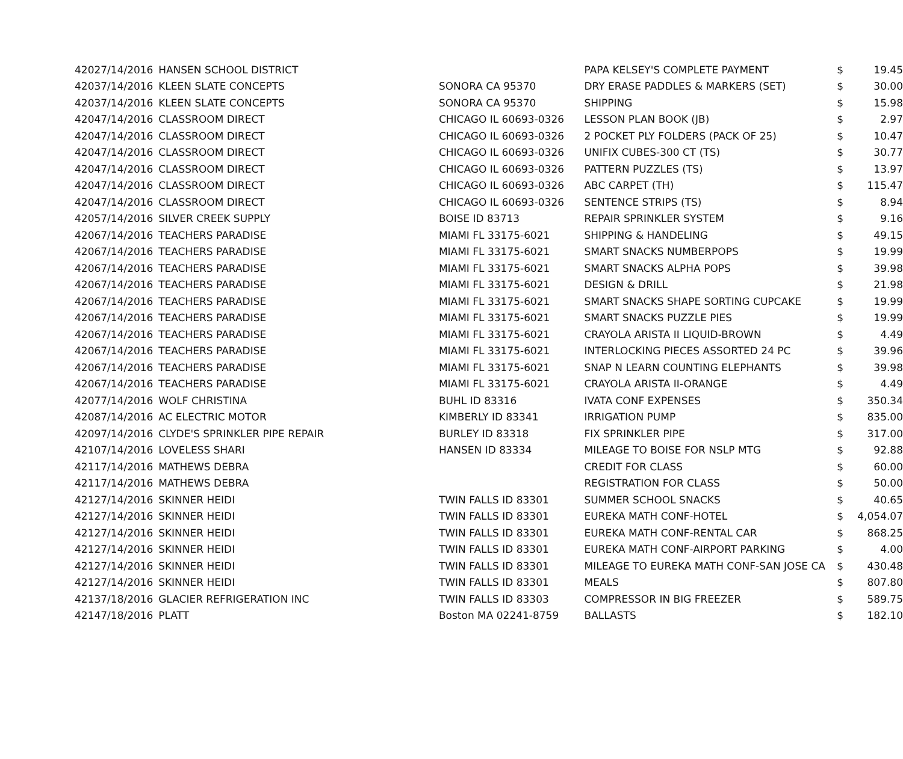| 4202 | 7/14/2016 | HANSEN SCHOOL DISTRICT | | PAPA KELSEY'S COMPLETE PAYMENT | $ | 19.45 |
| 4203 | 7/14/2016 | KLEEN SLATE CONCEPTS | SONORA CA 95370 | DRY ERASE PADDLES & MARKERS (SET) | $ | 30.00 |
| 4203 | 7/14/2016 | KLEEN SLATE CONCEPTS | SONORA CA 95370 | SHIPPING | $ | 15.98 |
| 4204 | 7/14/2016 | CLASSROOM DIRECT | CHICAGO IL 60693-0326 | LESSON PLAN BOOK (JB) | $ | 2.97 |
| 4204 | 7/14/2016 | CLASSROOM DIRECT | CHICAGO IL 60693-0326 | 2 POCKET PLY FOLDERS (PACK OF 25) | $ | 10.47 |
| 4204 | 7/14/2016 | CLASSROOM DIRECT | CHICAGO IL 60693-0326 | UNIFIX CUBES-300 CT (TS) | $ | 30.77 |
| 4204 | 7/14/2016 | CLASSROOM DIRECT | CHICAGO IL 60693-0326 | PATTERN PUZZLES (TS) | $ | 13.97 |
| 4204 | 7/14/2016 | CLASSROOM DIRECT | CHICAGO IL 60693-0326 | ABC CARPET (TH) | $ | 115.47 |
| 4204 | 7/14/2016 | CLASSROOM DIRECT | CHICAGO IL 60693-0326 | SENTENCE STRIPS (TS) | $ | 8.94 |
| 4205 | 7/14/2016 | SILVER CREEK SUPPLY | BOISE ID 83713 | REPAIR SPRINKLER SYSTEM | $ | 9.16 |
| 4206 | 7/14/2016 | TEACHERS PARADISE | MIAMI FL 33175-6021 | SHIPPING & HANDELING | $ | 49.15 |
| 4206 | 7/14/2016 | TEACHERS PARADISE | MIAMI FL 33175-6021 | SMART SNACKS NUMBERPOPS | $ | 19.99 |
| 4206 | 7/14/2016 | TEACHERS PARADISE | MIAMI FL 33175-6021 | SMART SNACKS ALPHA POPS | $ | 39.98 |
| 4206 | 7/14/2016 | TEACHERS PARADISE | MIAMI FL 33175-6021 | DESIGN & DRILL | $ | 21.98 |
| 4206 | 7/14/2016 | TEACHERS PARADISE | MIAMI FL 33175-6021 | SMART SNACKS SHAPE SORTING CUPCAKE | $ | 19.99 |
| 4206 | 7/14/2016 | TEACHERS PARADISE | MIAMI FL 33175-6021 | SMART SNACKS PUZZLE PIES | $ | 19.99 |
| 4206 | 7/14/2016 | TEACHERS PARADISE | MIAMI FL 33175-6021 | CRAYOLA ARISTA II LIQUID-BROWN | $ | 4.49 |
| 4206 | 7/14/2016 | TEACHERS PARADISE | MIAMI FL 33175-6021 | INTERLOCKING PIECES ASSORTED 24 PC | $ | 39.96 |
| 4206 | 7/14/2016 | TEACHERS PARADISE | MIAMI FL 33175-6021 | SNAP N LEARN COUNTING ELEPHANTS | $ | 39.98 |
| 4206 | 7/14/2016 | TEACHERS PARADISE | MIAMI FL 33175-6021 | CRAYOLA ARISTA II-ORANGE | $ | 4.49 |
| 4207 | 7/14/2016 | WOLF CHRISTINA | BUHL ID 83316 | IVATA CONF EXPENSES | $ | 350.34 |
| 4208 | 7/14/2016 | AC ELECTRIC MOTOR | KIMBERLY ID 83341 | IRRIGATION PUMP | $ | 835.00 |
| 4209 | 7/14/2016 | CLYDE'S SPRINKLER PIPE REPAIR | BURLEY ID 83318 | FIX SPRINKLER PIPE | $ | 317.00 |
| 4210 | 7/14/2016 | LOVELESS SHARI | HANSEN ID 83334 | MILEAGE TO BOISE FOR NSLP MTG | $ | 92.88 |
| 4211 | 7/14/2016 | MATHEWS DEBRA | | CREDIT FOR CLASS | $ | 60.00 |
| 4211 | 7/14/2016 | MATHEWS DEBRA | | REGISTRATION FOR CLASS | $ | 50.00 |
| 4212 | 7/14/2016 | SKINNER HEIDI | TWIN FALLS ID 83301 | SUMMER SCHOOL SNACKS | $ | 40.65 |
| 4212 | 7/14/2016 | SKINNER HEIDI | TWIN FALLS ID 83301 | EUREKA MATH CONF-HOTEL | $ | 4,054.07 |
| 4212 | 7/14/2016 | SKINNER HEIDI | TWIN FALLS ID 83301 | EUREKA MATH CONF-RENTAL CAR | $ | 868.25 |
| 4212 | 7/14/2016 | SKINNER HEIDI | TWIN FALLS ID 83301 | EUREKA MATH CONF-AIRPORT PARKING | $ | 4.00 |
| 4212 | 7/14/2016 | SKINNER HEIDI | TWIN FALLS ID 83301 | MILEAGE TO EUREKA MATH CONF-SAN JOSE CA | $ | 430.48 |
| 4212 | 7/14/2016 | SKINNER HEIDI | TWIN FALLS ID 83301 | MEALS | $ | 807.80 |
| 4213 | 7/18/2016 | GLACIER REFRIGERATION INC | TWIN FALLS ID 83303 | COMPRESSOR IN BIG FREEZER | $ | 589.75 |
| 4214 | 7/18/2016 | PLATT | Boston MA 02241-8759 | BALLASTS | $ | 182.10 |